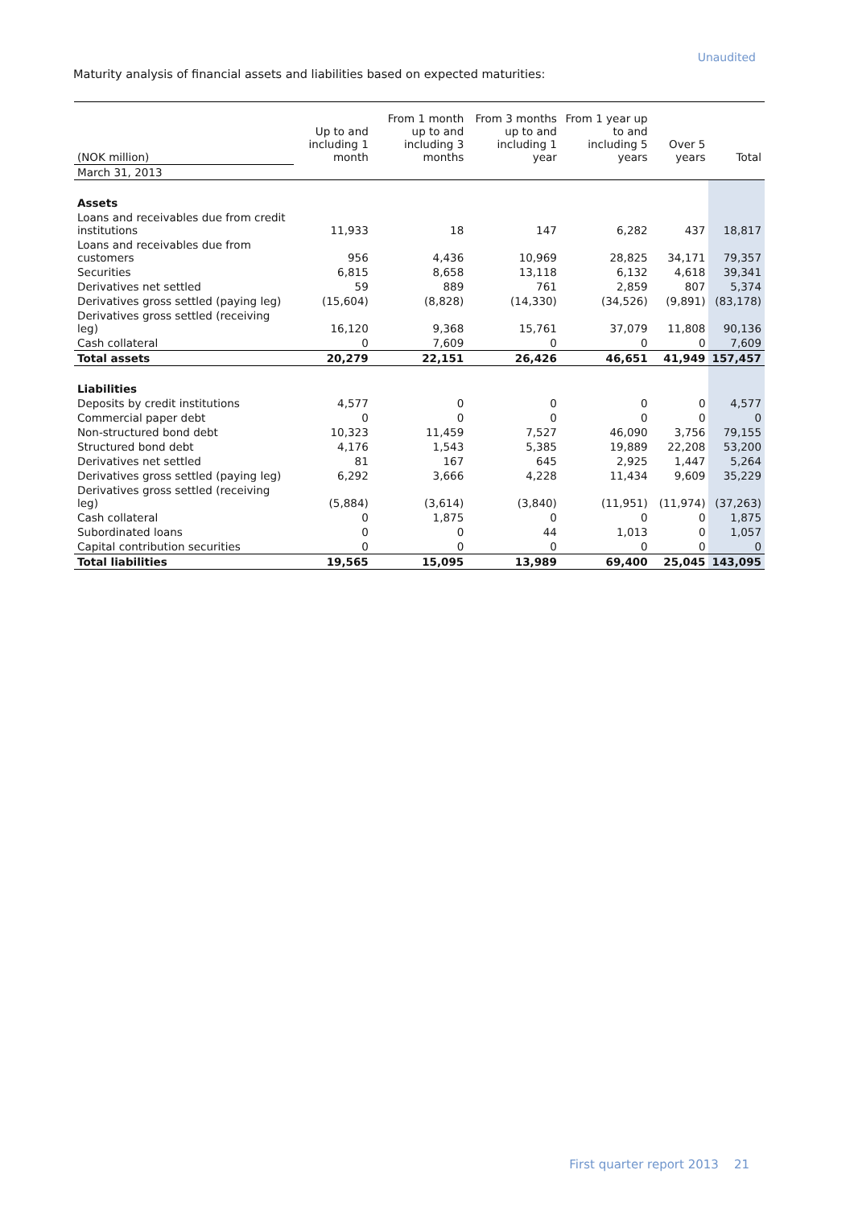Unaudited
Maturity analysis of financial assets and liabilities based on expected maturities:
| (NOK million) | Up to and including 1 month | From 1 month up to and including 3 months | From 3 months up to and including 1 year | From 1 year up to and including 5 years | Over 5 years | Total |
| --- | --- | --- | --- | --- | --- | --- |
| March 31, 2013 | | | | | | |
| Assets | | | | | | |
| Loans and receivables due from credit institutions | 11,933 | 18 | 147 | 6,282 | 437 | 18,817 |
| Loans and receivables due from customers | 956 | 4,436 | 10,969 | 28,825 | 34,171 | 79,357 |
| Securities | 6,815 | 8,658 | 13,118 | 6,132 | 4,618 | 39,341 |
| Derivatives net settled | 59 | 889 | 761 | 2,859 | 807 | 5,374 |
| Derivatives gross settled (paying leg) | (15,604) | (8,828) | (14,330) | (34,526) | (9,891) | (83,178) |
| Derivatives gross settled (receiving leg) | 16,120 | 9,368 | 15,761 | 37,079 | 11,808 | 90,136 |
| Cash collateral | 0 | 7,609 | 0 | 0 | 0 | 7,609 |
| Total assets | 20,279 | 22,151 | 26,426 | 46,651 | 41,949 | 157,457 |
| Liabilities | | | | | | |
| Deposits by credit institutions | 4,577 | 0 | 0 | 0 | 0 | 4,577 |
| Commercial paper debt | 0 | 0 | 0 | 0 | 0 | 0 |
| Non-structured bond debt | 10,323 | 11,459 | 7,527 | 46,090 | 3,756 | 79,155 |
| Structured bond debt | 4,176 | 1,543 | 5,385 | 19,889 | 22,208 | 53,200 |
| Derivatives net settled | 81 | 167 | 645 | 2,925 | 1,447 | 5,264 |
| Derivatives gross settled (paying leg) | 6,292 | 3,666 | 4,228 | 11,434 | 9,609 | 35,229 |
| Derivatives gross settled (receiving leg) | (5,884) | (3,614) | (3,840) | (11,951) | (11,974) | (37,263) |
| Cash collateral | 0 | 1,875 | 0 | 0 | 0 | 1,875 |
| Subordinated loans | 0 | 0 | 44 | 1,013 | 0 | 1,057 |
| Capital contribution securities | 0 | 0 | 0 | 0 | 0 | 0 |
| Total liabilities | 19,565 | 15,095 | 13,989 | 69,400 | 25,045 | 143,095 |
First quarter report 2013 21